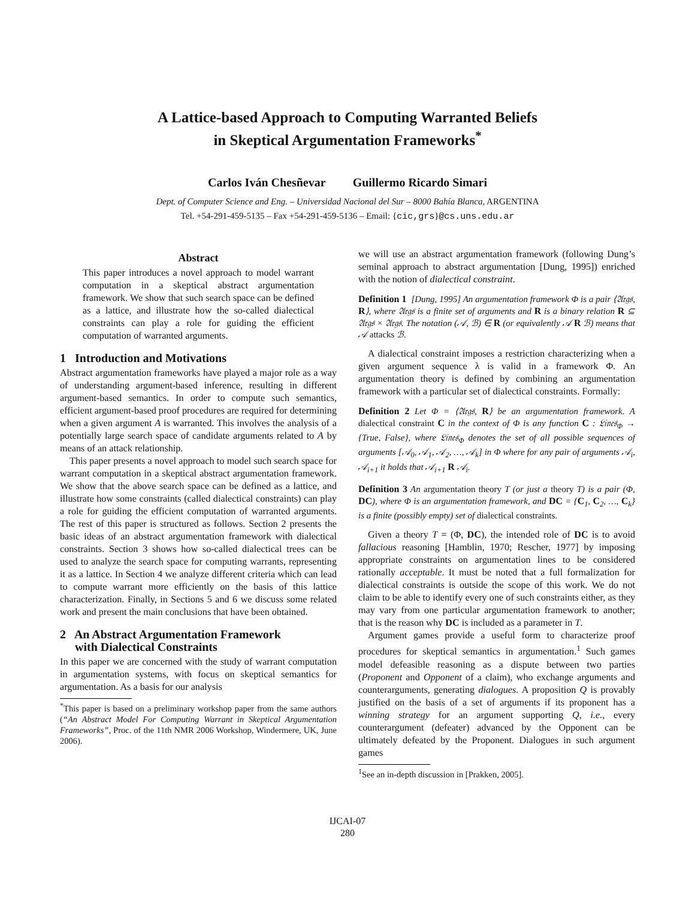A Lattice-based Approach to Computing Warranted Beliefs
in Skeptical Argumentation Frameworks<sup>*</sup>
Carlos Iván Chesñevar Guillermo Ricardo Simari
Dept. of Computer Science and Eng. – Universidad Nacional del Sur – 8000 Bahía Blanca, ARGENTINA
Tel. +54-291-459-5135 – Fax +54-291-459-5136 – Email: {cic,grs}@cs.uns.edu.ar
Abstract
This paper introduces a novel approach to model warrant computation in a skeptical abstract argumentation framework. We show that such search space can be defined as a lattice, and illustrate how the so-called dialectical constraints can play a role for guiding the efficient computation of warranted arguments.
1 Introduction and Motivations
Abstract argumentation frameworks have played a major role as a way of understanding argument-based inference, resulting in different argument-based semantics. In order to compute such semantics, efficient argument-based proof procedures are required for determining when a given argument A is warranted. This involves the analysis of a potentially large search space of candidate arguments related to A by means of an attack relationship.
This paper presents a novel approach to model such search space for warrant computation in a skeptical abstract argumentation framework. We show that the above search space can be defined as a lattice, and illustrate how some constraints (called dialectical constraints) can play a role for guiding the efficient computation of warranted arguments. The rest of this paper is structured as follows. Section 2 presents the basic ideas of an abstract argumentation framework with dialectical constraints. Section 3 shows how so-called dialectical trees can be used to analyze the search space for computing warrants, representing it as a lattice. In Section 4 we analyze different criteria which can lead to compute warrant more efficiently on the basis of this lattice characterization. Finally, in Sections 5 and 6 we discuss some related work and present the main conclusions that have been obtained.
2 An Abstract Argumentation Framework
with Dialectical Constraints
In this paper we are concerned with the study of warrant computation in argumentation systems, with focus on skeptical semantics for argumentation. As a basis for our analysis
<sup>*</sup> This paper is based on a preliminary workshop paper from the same authors (“An Abstract Model For Computing Warrant in Skeptical Argumentation Frameworks”, Proc. of the 11th NMR 2006 Workshop, Windermere, UK, June 2006).
we will use an abstract argumentation framework (following Dung’s seminal approach to abstract argumentation [Dung, 1995]) enriched with the notion of dialectical constraint.
Definition 1 [Dung, 1995] An argumentation framework Φ is a pair ⟨𝔄𝔯𝔤𝔰, R⟩, where 𝔄𝔯𝔤𝔰 is a finite set of arguments and R is a binary relation R ⊆ 𝔄𝔯𝔤𝔰 × 𝔄𝔯𝔤𝔰. The notation (𝒜, ℬ) ∈ R (or equivalently 𝒜 R ℬ) means that 𝒜 attacks ℬ.
A dialectical constraint imposes a restriction characterizing when a given argument sequence λ is valid in a framework Φ. An argumentation theory is defined by combining an argumentation framework with a particular set of dialectical constraints. Formally:
Definition 2 Let Φ = ⟨𝔄𝔯𝔤𝔰, R⟩ be an argumentation framework. A dialectical constraint C in the context of Φ is any function C : 𝔏𝔦𝔫𝔢𝔰<sub>Φ</sub> → {True, False}, where 𝔏𝔦𝔫𝔢𝔰<sub>Φ</sub> denotes the set of all possible sequences of arguments [𝒜<sub>0</sub>, 𝒜<sub>1</sub>, 𝒜<sub>2</sub>, …, 𝒜<sub>k</sub>] in Φ where for any pair of arguments 𝒜<sub>i</sub>, 𝒜<sub>i+1</sub> it holds that 𝒜<sub>i+1</sub> R 𝒜<sub>i</sub>.
Definition 3 An argumentation theory T (or just a theory T) is a pair (Φ, DC), where Φ is an argumentation framework, and DC = {C<sub>1</sub>, C<sub>2</sub>, …, C<sub>k</sub>} is a finite (possibly empty) set of dialectical constraints.
Given a theory T = (Φ, DC), the intended role of DC is to avoid fallacious reasoning [Hamblin, 1970; Rescher, 1977] by imposing appropriate constraints on argumentation lines to be considered rationally acceptable. It must be noted that a full formalization for dialectical constraints is outside the scope of this work. We do not claim to be able to identify every one of such constraints either, as they may vary from one particular argumentation framework to another; that is the reason why DC is included as a parameter in T.
Argument games provide a useful form to characterize proof procedures for skeptical semantics in argumentation.<sup>1</sup> Such games model defeasible reasoning as a dispute between two parties (Proponent and Opponent of a claim), who exchange arguments and counterarguments, generating dialogues. A proposition Q is provably justified on the basis of a set of arguments if its proponent has a winning strategy for an argument supporting Q, i.e., every counterargument (defeater) advanced by the Opponent can be ultimately defeated by the Proponent. Dialogues in such argument games
<sup>1</sup> See an in-depth discussion in [Prakken, 2005].
IJCAI-07
280